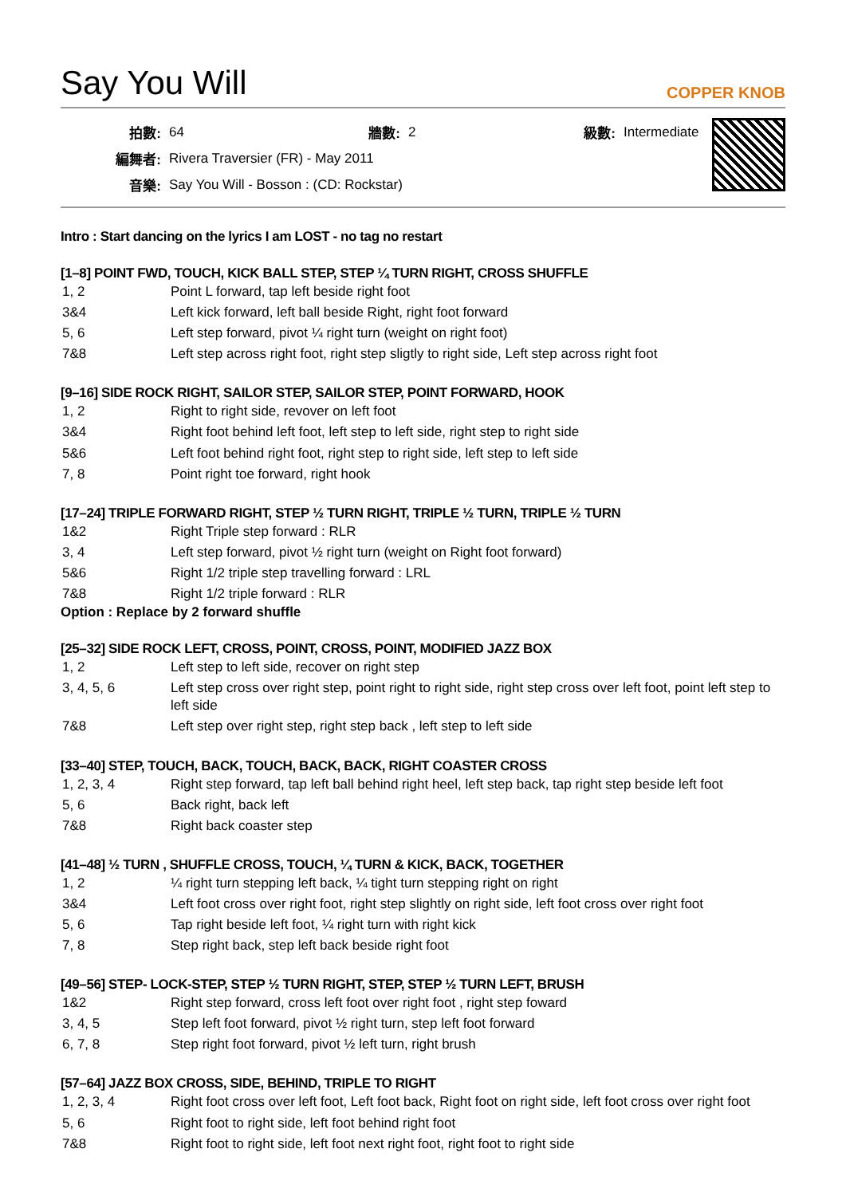Say You Will
COPPER KNOB
| 拍數: | 64 | 牆數: | 2 | 級數: | Intermediate |
| 編舞者: | Rivera Traversier (FR) - May 2011 | | | | |
| 音樂: | Say You Will - Bosson : (CD: Rockstar) | | | | |
Intro : Start dancing on the lyrics I am LOST - no tag no restart
[1–8] POINT FWD, TOUCH, KICK BALL STEP, STEP ¼ TURN RIGHT, CROSS SHUFFLE
| 1, 2 | Point L forward, tap left beside right foot |
| 3&4 | Left kick forward, left ball beside Right, right foot forward |
| 5, 6 | Left step forward, pivot ¼ right turn (weight on right foot) |
| 7&8 | Left step across right foot, right step sligtly to right side, Left step across right foot |
[9–16] SIDE ROCK RIGHT, SAILOR STEP, SAILOR STEP, POINT FORWARD, HOOK
| 1, 2 | Right to right side, revover on left foot |
| 3&4 | Right foot behind left foot, left step to left side, right step to right side |
| 5&6 | Left foot behind right foot, right step to right side, left step to left side |
| 7, 8 | Point right toe forward, right hook |
[17–24] TRIPLE FORWARD RIGHT, STEP ½ TURN RIGHT, TRIPLE ½ TURN, TRIPLE ½ TURN
| 1&2 | Right Triple step forward : RLR |
| 3, 4 | Left step forward, pivot ½ right turn (weight on Right foot forward) |
| 5&6 | Right 1/2 triple step travelling forward : LRL |
| 7&8 | Right 1/2 triple forward : RLR |
Option : Replace by 2 forward shuffle
[25–32] SIDE ROCK LEFT, CROSS, POINT, CROSS, POINT, MODIFIED JAZZ BOX
| 1, 2 | Left step to left side, recover on right step |
| 3, 4, 5, 6 | Left step cross over right step, point right to right side, right step cross over left foot, point left step to left side |
| 7&8 | Left step over right step, right step back , left step to left side |
[33–40] STEP, TOUCH, BACK, TOUCH, BACK, BACK, RIGHT COASTER CROSS
| 1, 2, 3, 4 | Right step forward, tap left ball behind right heel, left step back, tap right step beside left foot |
| 5, 6 | Back right, back left |
| 7&8 | Right back coaster step |
[41–48] ½ TURN , SHUFFLE CROSS, TOUCH, ¼ TURN & KICK, BACK, TOGETHER
| 1, 2 | ¼ right turn stepping left back, ¼ tight turn stepping right on right |
| 3&4 | Left foot cross over right foot, right step slightly on right side, left foot cross over right foot |
| 5, 6 | Tap right beside left foot, ¼ right turn with right kick |
| 7, 8 | Step right back, step left back beside right foot |
[49–56] STEP- LOCK-STEP, STEP ½ TURN RIGHT, STEP, STEP ½ TURN LEFT, BRUSH
| 1&2 | Right step forward, cross left foot over right foot , right step foward |
| 3, 4, 5 | Step left foot forward, pivot ½ right turn, step left foot forward |
| 6, 7, 8 | Step right foot forward, pivot ½ left turn, right brush |
[57–64] JAZZ BOX CROSS, SIDE, BEHIND, TRIPLE TO RIGHT
| 1, 2, 3, 4 | Right foot cross over left foot, Left foot back, Right foot on right side, left foot cross over right foot |
| 5, 6 | Right foot to right side, left foot behind right foot |
| 7&8 | Right foot to right side, left foot next right foot, right foot to right side |